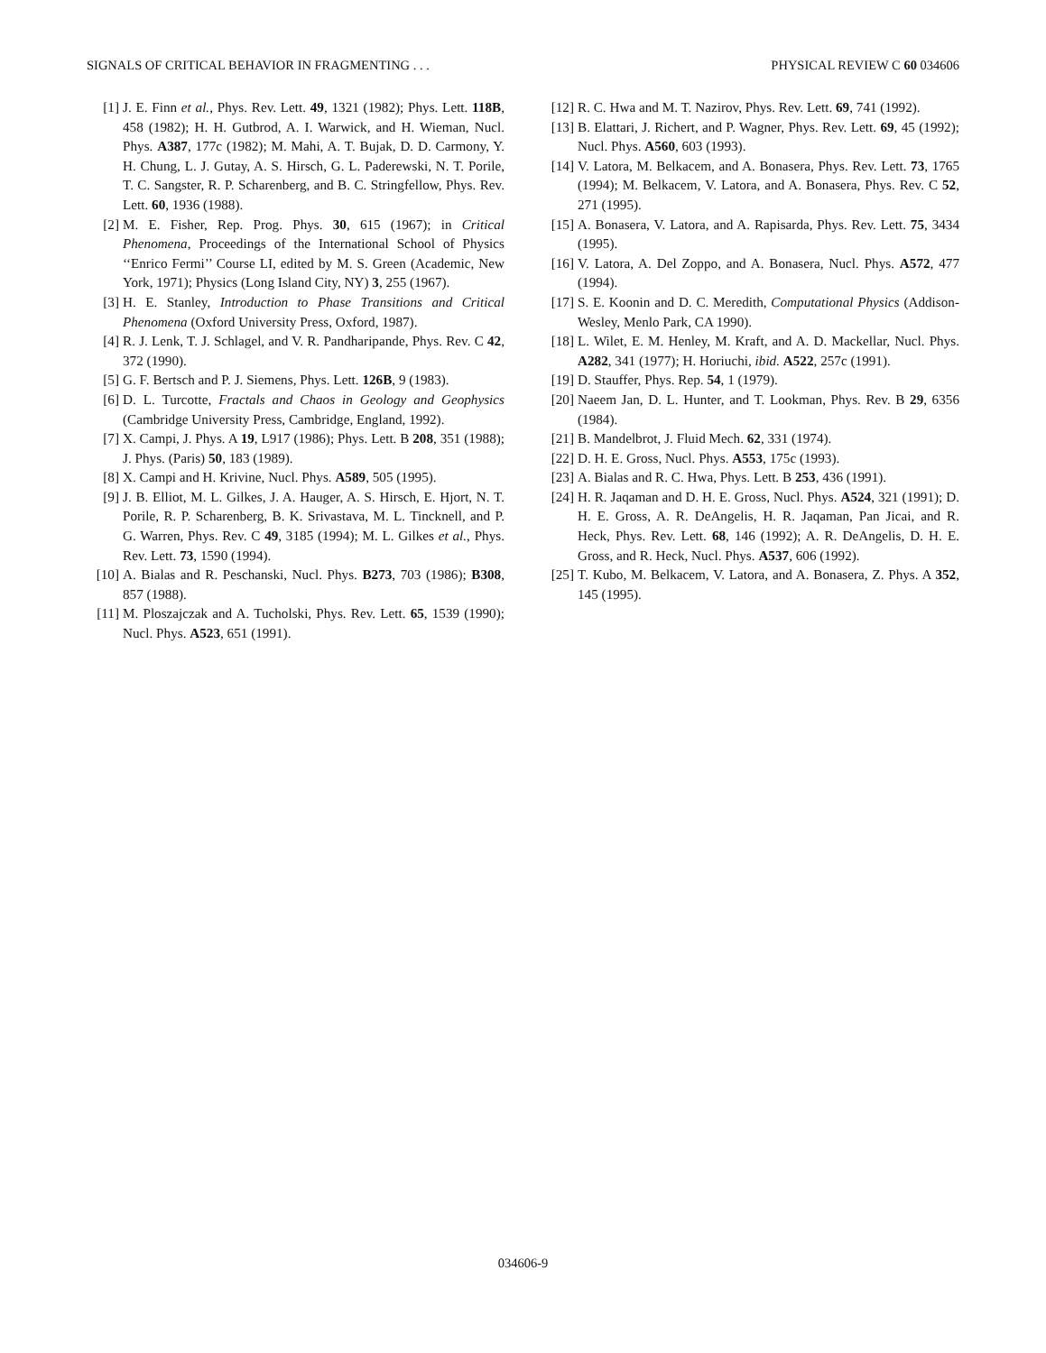SIGNALS OF CRITICAL BEHAVIOR IN FRAGMENTING . . . PHYSICAL REVIEW C 60 034606
[1] J. E. Finn et al., Phys. Rev. Lett. 49, 1321 (1982); Phys. Lett. 118B, 458 (1982); H. H. Gutbrod, A. I. Warwick, and H. Wieman, Nucl. Phys. A387, 177c (1982); M. Mahi, A. T. Bujak, D. D. Carmony, Y. H. Chung, L. J. Gutay, A. S. Hirsch, G. L. Paderewski, N. T. Porile, T. C. Sangster, R. P. Scharenberg, and B. C. Stringfellow, Phys. Rev. Lett. 60, 1936 (1988).
[2] M. E. Fisher, Rep. Prog. Phys. 30, 615 (1967); in Critical Phenomena, Proceedings of the International School of Physics ‘‘Enrico Fermi’’ Course LI, edited by M. S. Green (Academic, New York, 1971); Physics (Long Island City, NY) 3, 255 (1967).
[3] H. E. Stanley, Introduction to Phase Transitions and Critical Phenomena (Oxford University Press, Oxford, 1987).
[4] R. J. Lenk, T. J. Schlagel, and V. R. Pandharipande, Phys. Rev. C 42, 372 (1990).
[5] G. F. Bertsch and P. J. Siemens, Phys. Lett. 126B, 9 (1983).
[6] D. L. Turcotte, Fractals and Chaos in Geology and Geophysics (Cambridge University Press, Cambridge, England, 1992).
[7] X. Campi, J. Phys. A 19, L917 (1986); Phys. Lett. B 208, 351 (1988); J. Phys. (Paris) 50, 183 (1989).
[8] X. Campi and H. Krivine, Nucl. Phys. A589, 505 (1995).
[9] J. B. Elliot, M. L. Gilkes, J. A. Hauger, A. S. Hirsch, E. Hjort, N. T. Porile, R. P. Scharenberg, B. K. Srivastava, M. L. Tincknell, and P. G. Warren, Phys. Rev. C 49, 3185 (1994); M. L. Gilkes et al., Phys. Rev. Lett. 73, 1590 (1994).
[10] A. Bialas and R. Peschanski, Nucl. Phys. B273, 703 (1986); B308, 857 (1988).
[11] M. Ploszajczak and A. Tucholski, Phys. Rev. Lett. 65, 1539 (1990); Nucl. Phys. A523, 651 (1991).
[12] R. C. Hwa and M. T. Nazirov, Phys. Rev. Lett. 69, 741 (1992).
[13] B. Elattari, J. Richert, and P. Wagner, Phys. Rev. Lett. 69, 45 (1992); Nucl. Phys. A560, 603 (1993).
[14] V. Latora, M. Belkacem, and A. Bonasera, Phys. Rev. Lett. 73, 1765 (1994); M. Belkacem, V. Latora, and A. Bonasera, Phys. Rev. C 52, 271 (1995).
[15] A. Bonasera, V. Latora, and A. Rapisarda, Phys. Rev. Lett. 75, 3434 (1995).
[16] V. Latora, A. Del Zoppo, and A. Bonasera, Nucl. Phys. A572, 477 (1994).
[17] S. E. Koonin and D. C. Meredith, Computational Physics (Addison-Wesley, Menlo Park, CA 1990).
[18] L. Wilet, E. M. Henley, M. Kraft, and A. D. Mackellar, Nucl. Phys. A282, 341 (1977); H. Horiuchi, ibid. A522, 257c (1991).
[19] D. Stauffer, Phys. Rep. 54, 1 (1979).
[20] Naeem Jan, D. L. Hunter, and T. Lookman, Phys. Rev. B 29, 6356 (1984).
[21] B. Mandelbrot, J. Fluid Mech. 62, 331 (1974).
[22] D. H. E. Gross, Nucl. Phys. A553, 175c (1993).
[23] A. Bialas and R. C. Hwa, Phys. Lett. B 253, 436 (1991).
[24] H. R. Jaqaman and D. H. E. Gross, Nucl. Phys. A524, 321 (1991); D. H. E. Gross, A. R. DeAngelis, H. R. Jaqaman, Pan Jicai, and R. Heck, Phys. Rev. Lett. 68, 146 (1992); A. R. DeAngelis, D. H. E. Gross, and R. Heck, Nucl. Phys. A537, 606 (1992).
[25] T. Kubo, M. Belkacem, V. Latora, and A. Bonasera, Z. Phys. A 352, 145 (1995).
034606-9